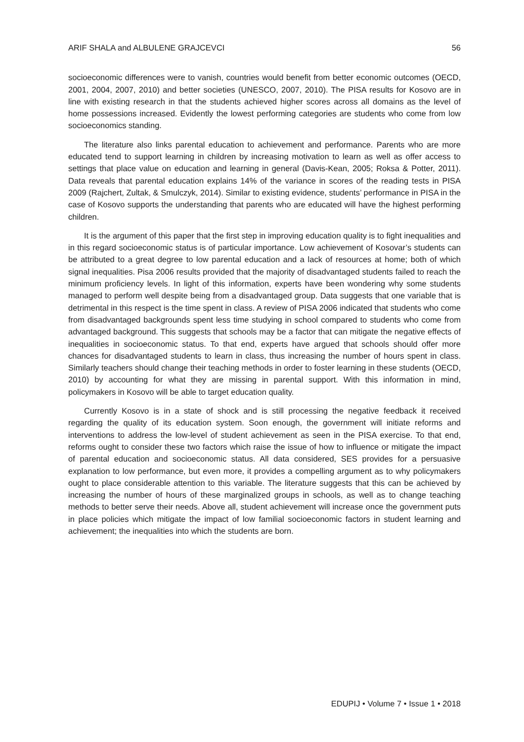ARIF SHALA and ALBULENE GRAJCEVCI 56
socioeconomic differences were to vanish, countries would benefit from better economic outcomes (OECD, 2001, 2004, 2007, 2010) and better societies (UNESCO, 2007, 2010). The PISA results for Kosovo are in line with existing research in that the students achieved higher scores across all domains as the level of home possessions increased. Evidently the lowest performing categories are students who come from low socioeconomics standing.
The literature also links parental education to achievement and performance. Parents who are more educated tend to support learning in children by increasing motivation to learn as well as offer access to settings that place value on education and learning in general (Davis-Kean, 2005; Roksa & Potter, 2011). Data reveals that parental education explains 14% of the variance in scores of the reading tests in PISA 2009 (Rajchert, Zultak, & Smulczyk, 2014). Similar to existing evidence, students’ performance in PISA in the case of Kosovo supports the understanding that parents who are educated will have the highest performing children.
It is the argument of this paper that the first step in improving education quality is to fight inequalities and in this regard socioeconomic status is of particular importance. Low achievement of Kosovar’s students can be attributed to a great degree to low parental education and a lack of resources at home; both of which signal inequalities. Pisa 2006 results provided that the majority of disadvantaged students failed to reach the minimum proficiency levels. In light of this information, experts have been wondering why some students managed to perform well despite being from a disadvantaged group. Data suggests that one variable that is detrimental in this respect is the time spent in class. A review of PISA 2006 indicated that students who come from disadvantaged backgrounds spent less time studying in school compared to students who come from advantaged background. This suggests that schools may be a factor that can mitigate the negative effects of inequalities in socioeconomic status. To that end, experts have argued that schools should offer more chances for disadvantaged students to learn in class, thus increasing the number of hours spent in class. Similarly teachers should change their teaching methods in order to foster learning in these students (OECD, 2010) by accounting for what they are missing in parental support. With this information in mind, policymakers in Kosovo will be able to target education quality.
Currently Kosovo is in a state of shock and is still processing the negative feedback it received regarding the quality of its education system. Soon enough, the government will initiate reforms and interventions to address the low-level of student achievement as seen in the PISA exercise. To that end, reforms ought to consider these two factors which raise the issue of how to influence or mitigate the impact of parental education and socioeconomic status. All data considered, SES provides for a persuasive explanation to low performance, but even more, it provides a compelling argument as to why policymakers ought to place considerable attention to this variable. The literature suggests that this can be achieved by increasing the number of hours of these marginalized groups in schools, as well as to change teaching methods to better serve their needs. Above all, student achievement will increase once the government puts in place policies which mitigate the impact of low familial socioeconomic factors in student learning and achievement; the inequalities into which the students are born.
EDUPIJ • Volume 7 • Issue 1 • 2018